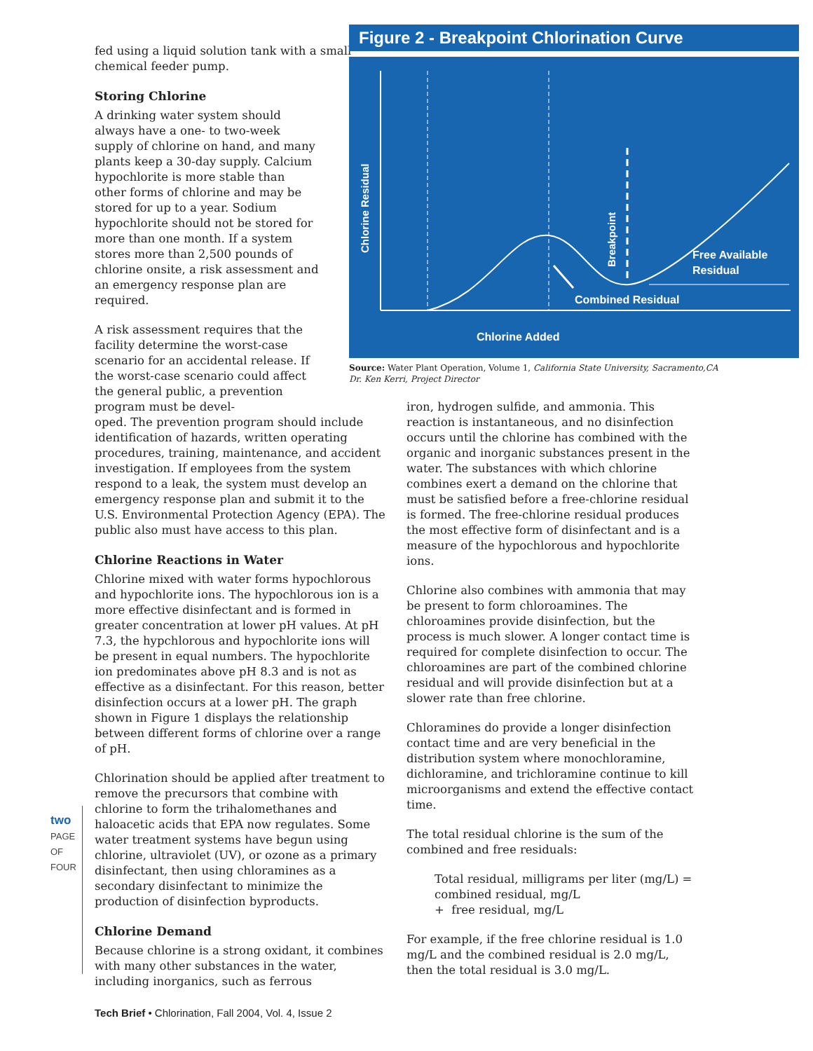two PAGE OF FOUR
fed using a liquid solution tank with a small chemical feeder pump.
Storing Chlorine
A drinking water system should always have a one- to two-week supply of chlorine on hand, and many plants keep a 30-day supply. Calcium hypochlorite is more stable than other forms of chlorine and may be stored for up to a year. Sodium hypochlorite should not be stored for more than one month. If a system stores more than 2,500 pounds of chlorine onsite, a risk assessment and an emergency response plan are required.
A risk assessment requires that the facility determine the worst-case scenario for an accidental release. If the worst-case scenario could affect the general public, a prevention program must be devel-
oped. The prevention program should include identification of hazards, written operating procedures, training, maintenance, and accident investigation. If employees from the system respond to a leak, the system must develop an emergency response plan and submit it to the U.S. Environmental Protection Agency (EPA). The public also must have access to this plan.
Chlorine Reactions in Water
Chlorine mixed with water forms hypochlorous and hypochlorite ions. The hypochlorous ion is a more effective disinfectant and is formed in greater concentration at lower pH values. At pH 7.3, the hypchlorous and hypochlorite ions will be present in equal numbers. The hypochlorite ion predominates above pH 8.3 and is not as effective as a disinfectant. For this reason, better disinfection occurs at a lower pH. The graph shown in Figure 1 displays the relationship between different forms of chlorine over a range of pH.
Chlorination should be applied after treatment to remove the precursors that combine with chlorine to form the trihalomethanes and haloacetic acids that EPA now regulates. Some water treatment systems have begun using chlorine, ultraviolet (UV), or ozone as a primary disinfectant, then using chloramines as a secondary disinfectant to minimize the production of disinfection byproducts.
Chlorine Demand
Because chlorine is a strong oxidant, it combines with many other substances in the water, including inorganics, such as ferrous
Figure 2 - Breakpoint Chlorination Curve
Chlorine Residual
Breakpoint
Free Available
Residual
Combined Residual
Chlorine Added
Source: Water Plant Operation, Volume 1, California State University, Sacramento,CA
Dr. Ken Kerri, Project Director
iron, hydrogen sulfide, and ammonia. This reaction is instantaneous, and no disinfection occurs until the chlorine has combined with the organic and inorganic substances present in the water. The substances with which chlorine combines exert a demand on the chlorine that must be satisfied before a free-chlorine residual is formed. The free-chlorine residual produces the most effective form of disinfectant and is a measure of the hypochlorous and hypochlorite ions.
Chlorine also combines with ammonia that may be present to form chloroamines. The chloroamines provide disinfection, but the process is much slower. A longer contact time is required for complete disinfection to occur. The chloroamines are part of the combined chlorine residual and will provide disinfection but at a slower rate than free chlorine.
Chloramines do provide a longer disinfection contact time and are very beneficial in the distribution system where monochloramine, dichloramine, and trichloramine continue to kill microorganisms and extend the effective contact time.
The total residual chlorine is the sum of the combined and free residuals:
Total residual, milligrams per liter (mg/L) = combined residual, mg/L
+ free residual, mg/L
For example, if the free chlorine residual is 1.0 mg/L and the combined residual is 2.0 mg/L, then the total residual is 3.0 mg/L.
Tech Brief • Chlorination, Fall 2004, Vol. 4, Issue 2